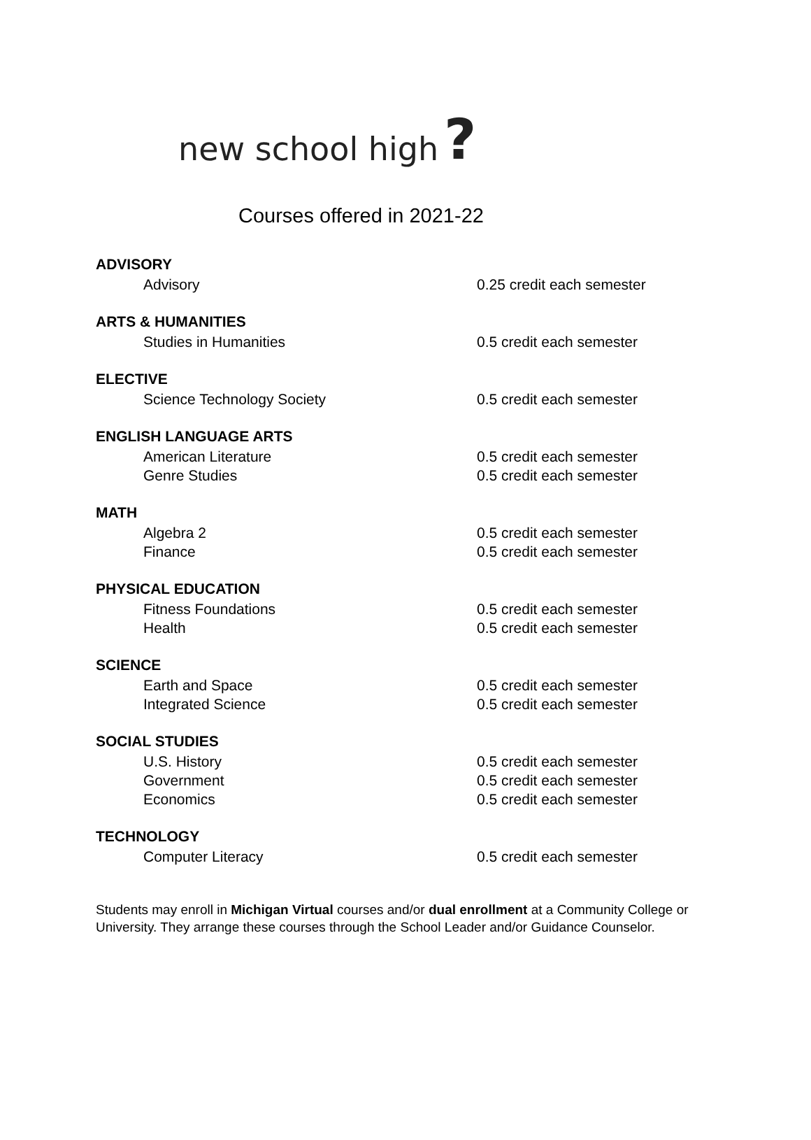new school high?
Courses offered in 2021-22
ADVISORY
Advisory 0.25 credit each semester
ARTS & HUMANITIES
Studies in Humanities 0.5 credit each semester
ELECTIVE
Science Technology Society 0.5 credit each semester
ENGLISH LANGUAGE ARTS
American Literature 0.5 credit each semester
Genre Studies 0.5 credit each semester
MATH
Algebra 2 0.5 credit each semester
Finance 0.5 credit each semester
PHYSICAL EDUCATION
Fitness Foundations 0.5 credit each semester
Health 0.5 credit each semester
SCIENCE
Earth and Space 0.5 credit each semester
Integrated Science 0.5 credit each semester
SOCIAL STUDIES
U.S. History 0.5 credit each semester
Government 0.5 credit each semester
Economics 0.5 credit each semester
TECHNOLOGY
Computer Literacy 0.5 credit each semester
Students may enroll in Michigan Virtual courses and/or dual enrollment at a Community College or University. They arrange these courses through the School Leader and/or Guidance Counselor.